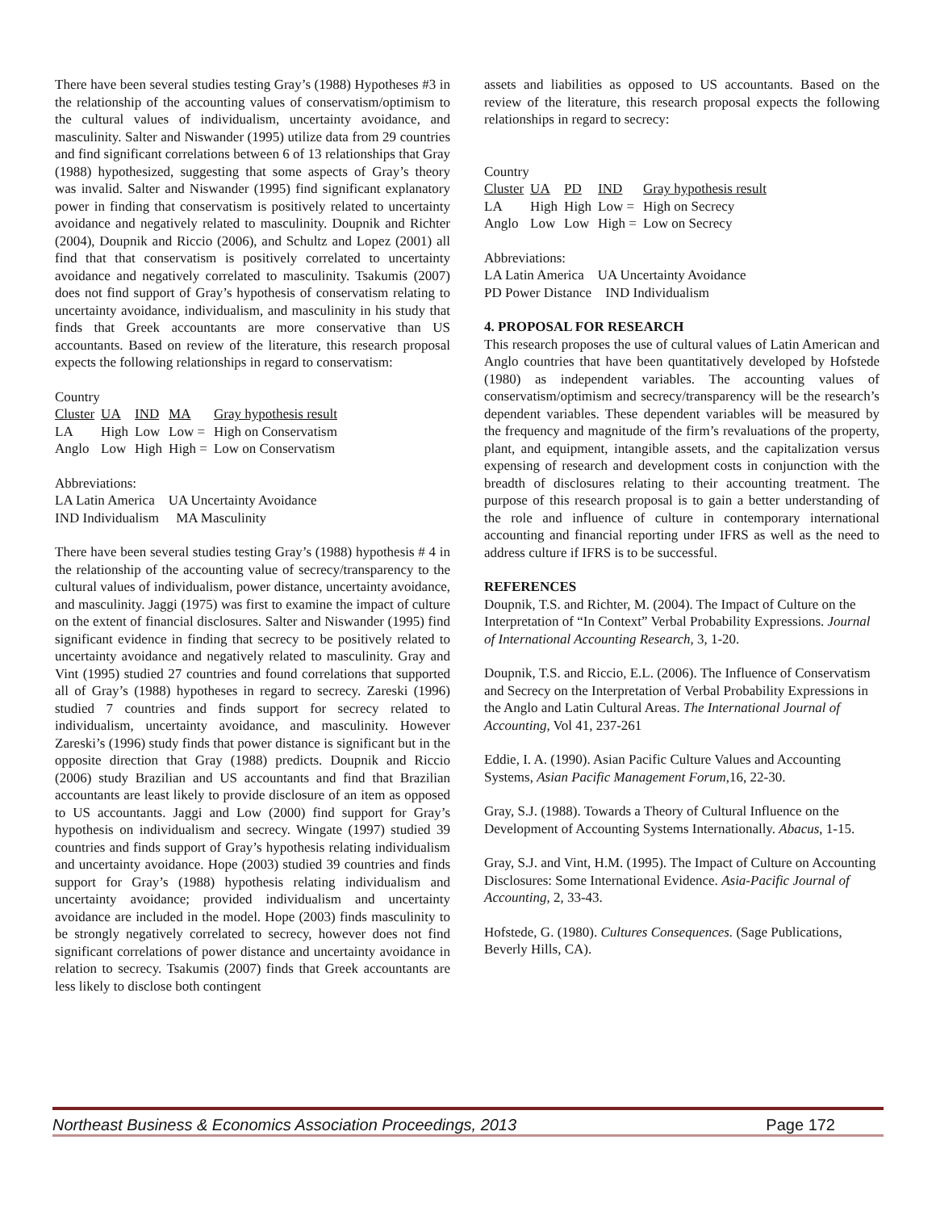There have been several studies testing Gray’s (1988) Hypotheses #3 in the relationship of the accounting values of conservatism/optimism to the cultural values of individualism, uncertainty avoidance, and masculinity. Salter and Niswander (1995) utilize data from 29 countries and find significant correlations between 6 of 13 relationships that Gray (1988) hypothesized, suggesting that some aspects of Gray’s theory was invalid. Salter and Niswander (1995) find significant explanatory power in finding that conservatism is positively related to uncertainty avoidance and negatively related to masculinity. Doupnik and Richter (2004), Doupnik and Riccio (2006), and Schultz and Lopez (2001) all find that that conservatism is positively correlated to uncertainty avoidance and negatively correlated to masculinity. Tsakumis (2007) does not find support of Gray’s hypothesis of conservatism relating to uncertainty avoidance, individualism, and masculinity in his study that finds that Greek accountants are more conservative than US accountants. Based on review of the literature, this research proposal expects the following relationships in regard to conservatism:
Country
| Cluster | UA | IND | MA | Gray hypothesis result |
| LA | High | Low | Low = | High on Conservatism |
| Anglo | Low | High | High = | Low on Conservatism |
Abbreviations:
LA Latin America UA Uncertainty Avoidance
IND Individualism MA Masculinity
There have been several studies testing Gray’s (1988) hypothesis # 4 in the relationship of the accounting value of secrecy/transparency to the cultural values of individualism, power distance, uncertainty avoidance, and masculinity. Jaggi (1975) was first to examine the impact of culture on the extent of financial disclosures. Salter and Niswander (1995) find significant evidence in finding that secrecy to be positively related to uncertainty avoidance and negatively related to masculinity. Gray and Vint (1995) studied 27 countries and found correlations that supported all of Gray’s (1988) hypotheses in regard to secrecy. Zareski (1996) studied 7 countries and finds support for secrecy related to individualism, uncertainty avoidance, and masculinity. However Zareski’s (1996) study finds that power distance is significant but in the opposite direction that Gray (1988) predicts. Doupnik and Riccio (2006) study Brazilian and US accountants and find that Brazilian accountants are least likely to provide disclosure of an item as opposed to US accountants. Jaggi and Low (2000) find support for Gray’s hypothesis on individualism and secrecy. Wingate (1997) studied 39 countries and finds support of Gray’s hypothesis relating individualism and uncertainty avoidance. Hope (2003) studied 39 countries and finds support for Gray’s (1988) hypothesis relating individualism and uncertainty avoidance; provided individualism and uncertainty avoidance are included in the model. Hope (2003) finds masculinity to be strongly negatively correlated to secrecy, however does not find significant correlations of power distance and uncertainty avoidance in relation to secrecy. Tsakumis (2007) finds that Greek accountants are less likely to disclose both contingent
assets and liabilities as opposed to US accountants. Based on the review of the literature, this research proposal expects the following relationships in regard to secrecy:
Country
| Cluster | UA | PD | IND | Gray hypothesis result |
| LA | High | High | Low = | High on Secrecy |
| Anglo | Low | Low | High = | Low on Secrecy |
Abbreviations:
LA Latin America UA Uncertainty Avoidance
PD Power Distance IND Individualism
4. PROPOSAL FOR RESEARCH
This research proposes the use of cultural values of Latin American and Anglo countries that have been quantitatively developed by Hofstede (1980) as independent variables. The accounting values of conservatism/optimism and secrecy/transparency will be the research’s dependent variables. These dependent variables will be measured by the frequency and magnitude of the firm’s revaluations of the property, plant, and equipment, intangible assets, and the capitalization versus expensing of research and development costs in conjunction with the breadth of disclosures relating to their accounting treatment. The purpose of this research proposal is to gain a better understanding of the role and influence of culture in contemporary international accounting and financial reporting under IFRS as well as the need to address culture if IFRS is to be successful.
REFERENCES
Doupnik, T.S. and Richter, M. (2004). The Impact of Culture on the Interpretation of “In Context” Verbal Probability Expressions. Journal of International Accounting Research, 3, 1-20.
Doupnik, T.S. and Riccio, E.L. (2006). The Influence of Conservatism and Secrecy on the Interpretation of Verbal Probability Expressions in the Anglo and Latin Cultural Areas. The International Journal of Accounting, Vol 41, 237-261
Eddie, I. A. (1990). Asian Pacific Culture Values and Accounting Systems, Asian Pacific Management Forum,16, 22-30.
Gray, S.J. (1988). Towards a Theory of Cultural Influence on the Development of Accounting Systems Internationally. Abacus, 1-15.
Gray, S.J. and Vint, H.M. (1995). The Impact of Culture on Accounting Disclosures: Some International Evidence. Asia-Pacific Journal of Accounting, 2, 33-43.
Hofstede, G. (1980). Cultures Consequences. (Sage Publications, Beverly Hills, CA).
Northeast Business & Economics Association Proceedings, 2013 Page 172